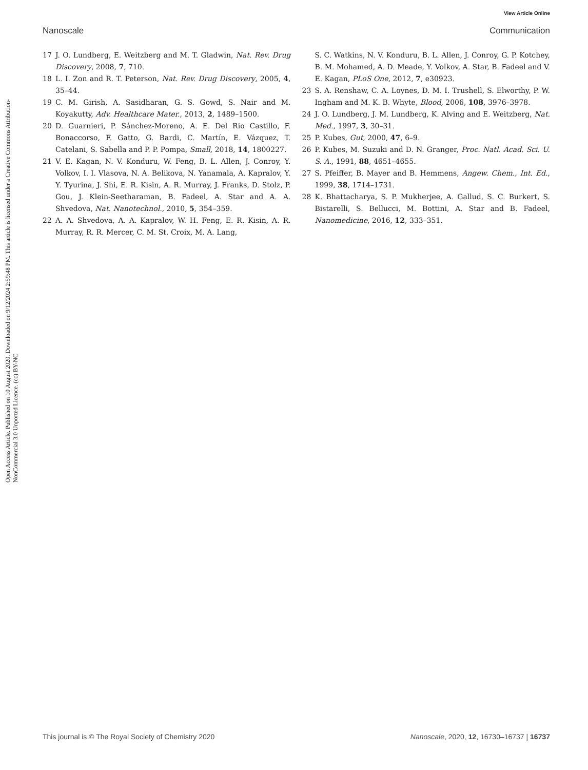View Article Online
Nanoscale Communication
Open Access Article. Published on 10 August 2020. Downloaded on 9/12/2024 2:59:48 PM. This article is licensed under a Creative Commons Attribution-NonCommercial 3.0 Unported Licence. (cc) BY-NC
17 J. O. Lundberg, E. Weitzberg and M. T. Gladwin, Nat. Rev. Drug Discovery, 2008, 7, 710.
18 L. I. Zon and R. T. Peterson, Nat. Rev. Drug Discovery, 2005, 4, 35–44.
19 C. M. Girish, A. Sasidharan, G. S. Gowd, S. Nair and M. Koyakutty, Adv. Healthcare Mater., 2013, 2, 1489–1500.
20 D. Guarnieri, P. Sánchez-Moreno, A. E. Del Rio Castillo, F. Bonaccorso, F. Gatto, G. Bardi, C. Martín, E. Vázquez, T. Catelani, S. Sabella and P. P. Pompa, Small, 2018, 14, 1800227.
21 V. E. Kagan, N. V. Konduru, W. Feng, B. L. Allen, J. Conroy, Y. Volkov, I. I. Vlasova, N. A. Belikova, N. Yanamala, A. Kapralov, Y. Y. Tyurina, J. Shi, E. R. Kisin, A. R. Murray, J. Franks, D. Stolz, P. Gou, J. Klein-Seetharaman, B. Fadeel, A. Star and A. A. Shvedova, Nat. Nanotechnol., 2010, 5, 354–359.
22 A. A. Shvedova, A. A. Kapralov, W. H. Feng, E. R. Kisin, A. R. Murray, R. R. Mercer, C. M. St. Croix, M. A. Lang,
S. C. Watkins, N. V. Konduru, B. L. Allen, J. Conroy, G. P. Kotchey, B. M. Mohamed, A. D. Meade, Y. Volkov, A. Star, B. Fadeel and V. E. Kagan, PLoS One, 2012, 7, e30923.
23 S. A. Renshaw, C. A. Loynes, D. M. I. Trushell, S. Elworthy, P. W. Ingham and M. K. B. Whyte, Blood, 2006, 108, 3976–3978.
24 J. O. Lundberg, J. M. Lundberg, K. Alving and E. Weitzberg, Nat. Med., 1997, 3, 30–31.
25 P. Kubes, Gut, 2000, 47, 6–9.
26 P. Kubes, M. Suzuki and D. N. Granger, Proc. Natl. Acad. Sci. U. S. A., 1991, 88, 4651–4655.
27 S. Pfeiffer, B. Mayer and B. Hemmens, Angew. Chem., Int. Ed., 1999, 38, 1714–1731.
28 K. Bhattacharya, S. P. Mukherjee, A. Gallud, S. C. Burkert, S. Bistarelli, S. Bellucci, M. Bottini, A. Star and B. Fadeel, Nanomedicine, 2016, 12, 333–351.
This journal is © The Royal Society of Chemistry 2020 Nanoscale, 2020, 12, 16730–16737 | 16737